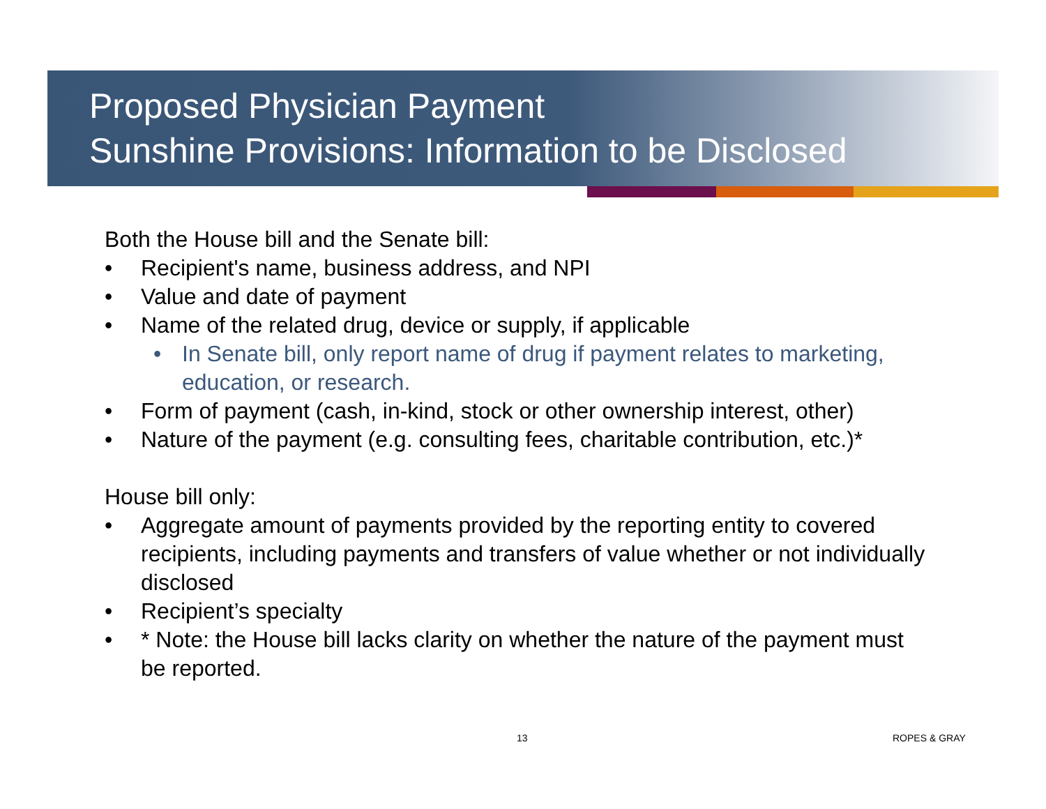Proposed Physician Payment
Sunshine Provisions: Information to be Disclosed
Both the House bill and the Senate bill:
• Recipient's name, business address, and NPI
• Value and date of payment
• Name of the related drug, device or supply, if applicable
• In Senate bill, only report name of drug if payment relates to marketing, education, or research.
• Form of payment (cash, in-kind, stock or other ownership interest, other)
• Nature of the payment (e.g. consulting fees, charitable contribution, etc.)*
House bill only:
• Aggregate amount of payments provided by the reporting entity to covered recipients, including payments and transfers of value whether or not individually disclosed
• Recipient’s specialty
• * Note: the House bill lacks clarity on whether the nature of the payment must be reported.
13 ROPES & GRAY